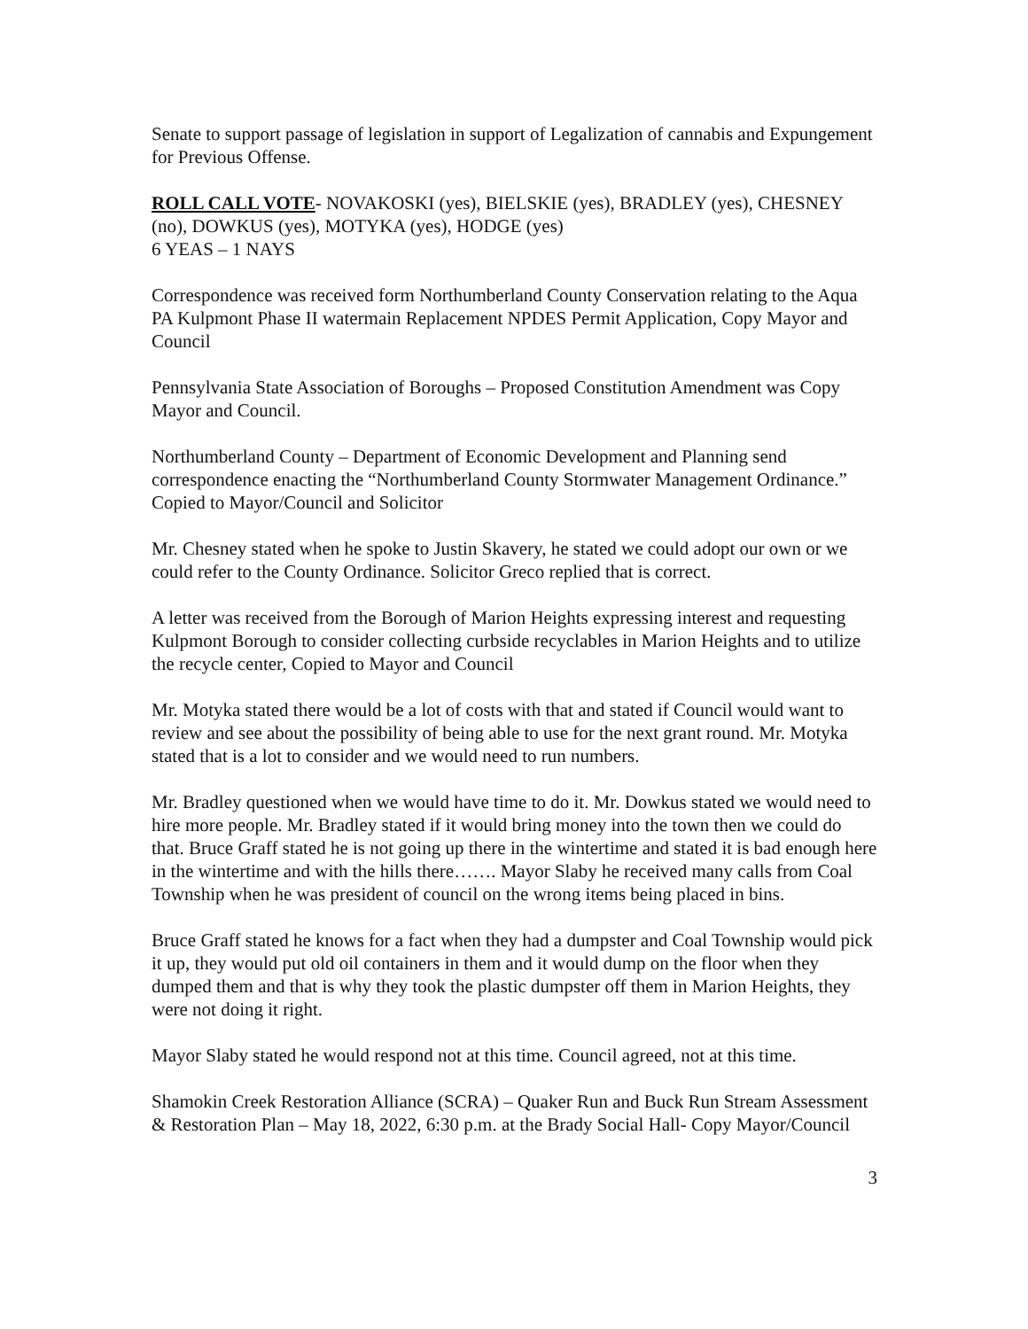Senate to support passage of legislation in support of Legalization of cannabis and Expungement for Previous Offense.
ROLL CALL VOTE- NOVAKOSKI (yes), BIELSKIE (yes), BRADLEY (yes), CHESNEY (no), DOWKUS (yes), MOTYKA (yes), HODGE (yes)
6 YEAS – 1 NAYS
Correspondence was received form Northumberland County Conservation relating to the Aqua PA Kulpmont Phase II watermain Replacement NPDES Permit Application, Copy Mayor and Council
Pennsylvania State Association of Boroughs – Proposed Constitution Amendment was Copy Mayor and Council.
Northumberland County – Department of Economic Development and Planning send correspondence enacting the “Northumberland County Stormwater Management Ordinance.” Copied to Mayor/Council and Solicitor
Mr. Chesney stated when he spoke to Justin Skavery, he stated we could adopt our own or we could refer to the County Ordinance. Solicitor Greco replied that is correct.
A letter was received from the Borough of Marion Heights expressing interest and requesting Kulpmont Borough to consider collecting curbside recyclables in Marion Heights and to utilize the recycle center, Copied to Mayor and Council
Mr. Motyka stated there would be a lot of costs with that and stated if Council would want to review and see about the possibility of being able to use for the next grant round. Mr. Motyka stated that is a lot to consider and we would need to run numbers.
Mr. Bradley questioned when we would have time to do it. Mr. Dowkus stated we would need to hire more people. Mr. Bradley stated if it would bring money into the town then we could do that. Bruce Graff stated he is not going up there in the wintertime and stated it is bad enough here in the wintertime and with the hills there……. Mayor Slaby he received many calls from Coal Township when he was president of council on the wrong items being placed in bins.
Bruce Graff stated he knows for a fact when they had a dumpster and Coal Township would pick it up, they would put old oil containers in them and it would dump on the floor when they dumped them and that is why they took the plastic dumpster off them in Marion Heights, they were not doing it right.
Mayor Slaby stated he would respond not at this time. Council agreed, not at this time.
Shamokin Creek Restoration Alliance (SCRA) – Quaker Run and Buck Run Stream Assessment & Restoration Plan – May 18, 2022, 6:30 p.m. at the Brady Social Hall- Copy Mayor/Council
3